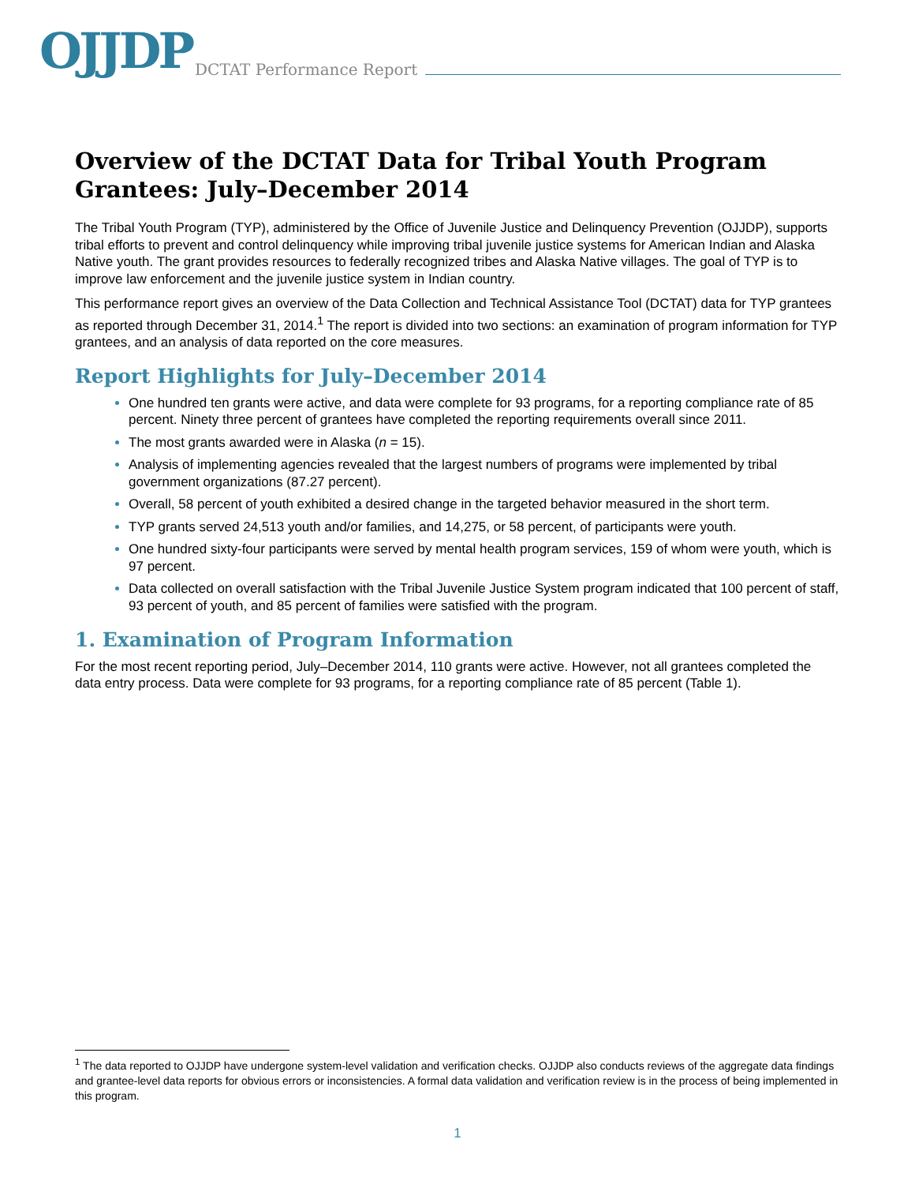OJJDP DCTAT Performance Report
Overview of the DCTAT Data for Tribal Youth Program Grantees: July–December 2014
The Tribal Youth Program (TYP), administered by the Office of Juvenile Justice and Delinquency Prevention (OJJDP), supports tribal efforts to prevent and control delinquency while improving tribal juvenile justice systems for American Indian and Alaska Native youth. The grant provides resources to federally recognized tribes and Alaska Native villages. The goal of TYP is to improve law enforcement and the juvenile justice system in Indian country.
This performance report gives an overview of the Data Collection and Technical Assistance Tool (DCTAT) data for TYP grantees as reported through December 31, 2014.<sup>1</sup> The report is divided into two sections: an examination of program information for TYP grantees, and an analysis of data reported on the core measures.
Report Highlights for July–December 2014
One hundred ten grants were active, and data were complete for 93 programs, for a reporting compliance rate of 85 percent. Ninety three percent of grantees have completed the reporting requirements overall since 2011.
The most grants awarded were in Alaska (n = 15).
Analysis of implementing agencies revealed that the largest numbers of programs were implemented by tribal government organizations (87.27 percent).
Overall, 58 percent of youth exhibited a desired change in the targeted behavior measured in the short term.
TYP grants served 24,513 youth and/or families, and 14,275, or 58 percent, of participants were youth.
One hundred sixty-four participants were served by mental health program services, 159 of whom were youth, which is 97 percent.
Data collected on overall satisfaction with the Tribal Juvenile Justice System program indicated that 100 percent of staff, 93 percent of youth, and 85 percent of families were satisfied with the program.
1. Examination of Program Information
For the most recent reporting period, July–December 2014, 110 grants were active. However, not all grantees completed the data entry process. Data were complete for 93 programs, for a reporting compliance rate of 85 percent (Table 1).
<sup>1</sup> The data reported to OJJDP have undergone system-level validation and verification checks. OJJDP also conducts reviews of the aggregate data findings and grantee-level data reports for obvious errors or inconsistencies. A formal data validation and verification review is in the process of being implemented in this program.
1